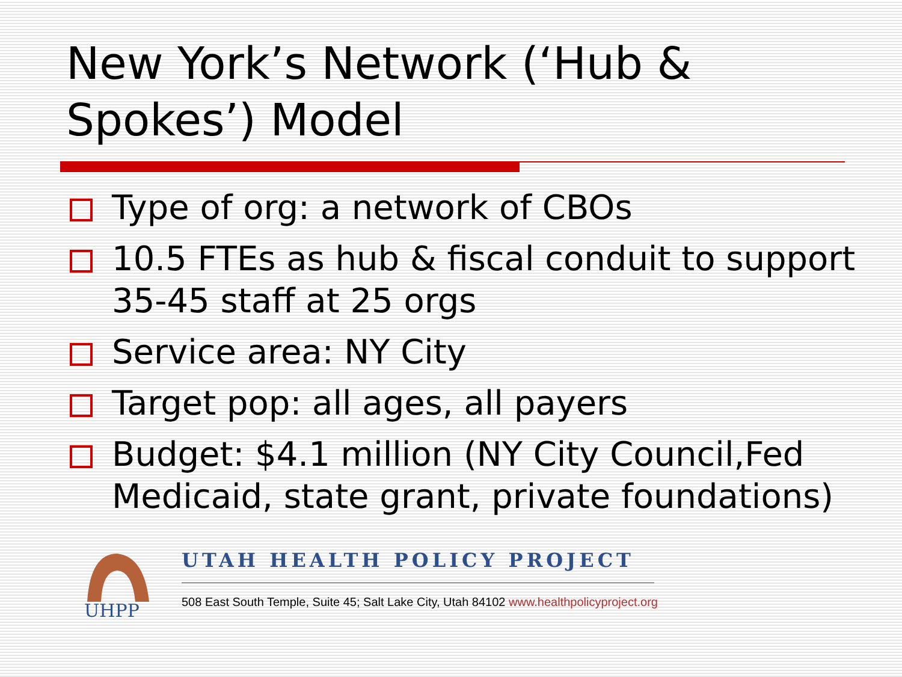New York’s Network (‘Hub &
Spokes’) Model
Type of org: a network of CBOs
10.5 FTEs as hub & fiscal conduit to support 35-45 staff at 25 orgs
Service area: NY City
Target pop: all ages, all payers
Budget: $4.1 million (NY City Council,Fed Medicaid, state grant, private foundations)
UHPP
UTAH HEALTH POLICY PROJECT
508 East South Temple, Suite 45; Salt Lake City, Utah 84102 www.healthpolicyproject.org